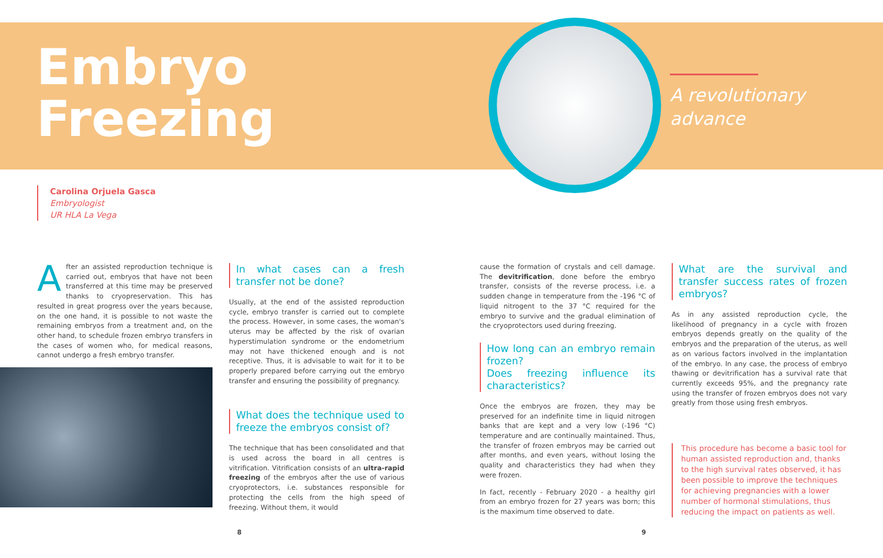Embryo
Freezing
A revolutionary advance
Carolina Orjuela Gasca
Embryologist
UR HLA La Vega
After an assisted reproduction technique is carried out, embryos that have not been transferred at this time may be preserved thanks to cryopreservation. This has resulted in great progress over the years because, on the one hand, it is possible to not waste the remaining embryos from a treatment and, on the other hand, to schedule frozen embryo transfers in the cases of women who, for medical reasons, cannot undergo a fresh embryo transfer.
In what cases can a fresh transfer not be done?
Usually, at the end of the assisted reproduction cycle, embryo transfer is carried out to complete the process. However, in some cases, the woman's uterus may be affected by the risk of ovarian hyperstimulation syndrome or the endometrium may not have thickened enough and is not receptive. Thus, it is advisable to wait for it to be properly prepared before carrying out the embryo transfer and ensuring the possibility of pregnancy.
What does the technique used to freeze the embryos consist of?
The technique that has been consolidated and that is used across the board in all centres is vitrification. Vitrification consists of an ultra-rapid freezing of the embryos after the use of various cryoprotectors, i.e. substances responsible for protecting the cells from the high speed of freezing. Without them, it would
cause the formation of crystals and cell damage. The devitrification, done before the embryo transfer, consists of the reverse process, i.e. a sudden change in temperature from the -196 °C of liquid nitrogent to the 37 °C required for the embryo to survive and the gradual elimination of the cryoprotectors used during freezing.
How long can an embryo remain frozen?
Does freezing influence its characteristics?
Once the embryos are frozen, they may be preserved for an indefinite time in liquid nitrogen banks that are kept and a very low (-196 °C) temperature and are continually maintained. Thus, the transfer of frozen embryos may be carried out after months, and even years, without losing the quality and characteristics they had when they were frozen.
In fact, recently - February 2020 - a healthy girl from an embryo frozen for 27 years was born; this is the maximum time observed to date.
What are the survival and transfer success rates of frozen embryos?
As in any assisted reproduction cycle, the likelihood of pregnancy in a cycle with frozen embryos depends greatly on the quality of the embryos and the preparation of the uterus, as well as on various factors involved in the implantation of the embryo. In any case, the process of embryo thawing or devitrification has a survival rate that currently exceeds 95%, and the pregnancy rate using the transfer of frozen embryos does not vary greatly from those using fresh embryos.
This procedure has become a basic tool for human assisted reproduction and, thanks to the high survival rates observed, it has been possible to improve the techniques for achieving pregnancies with a lower number of hormonal stimulations, thus reducing the impact on patients as well.
8 9